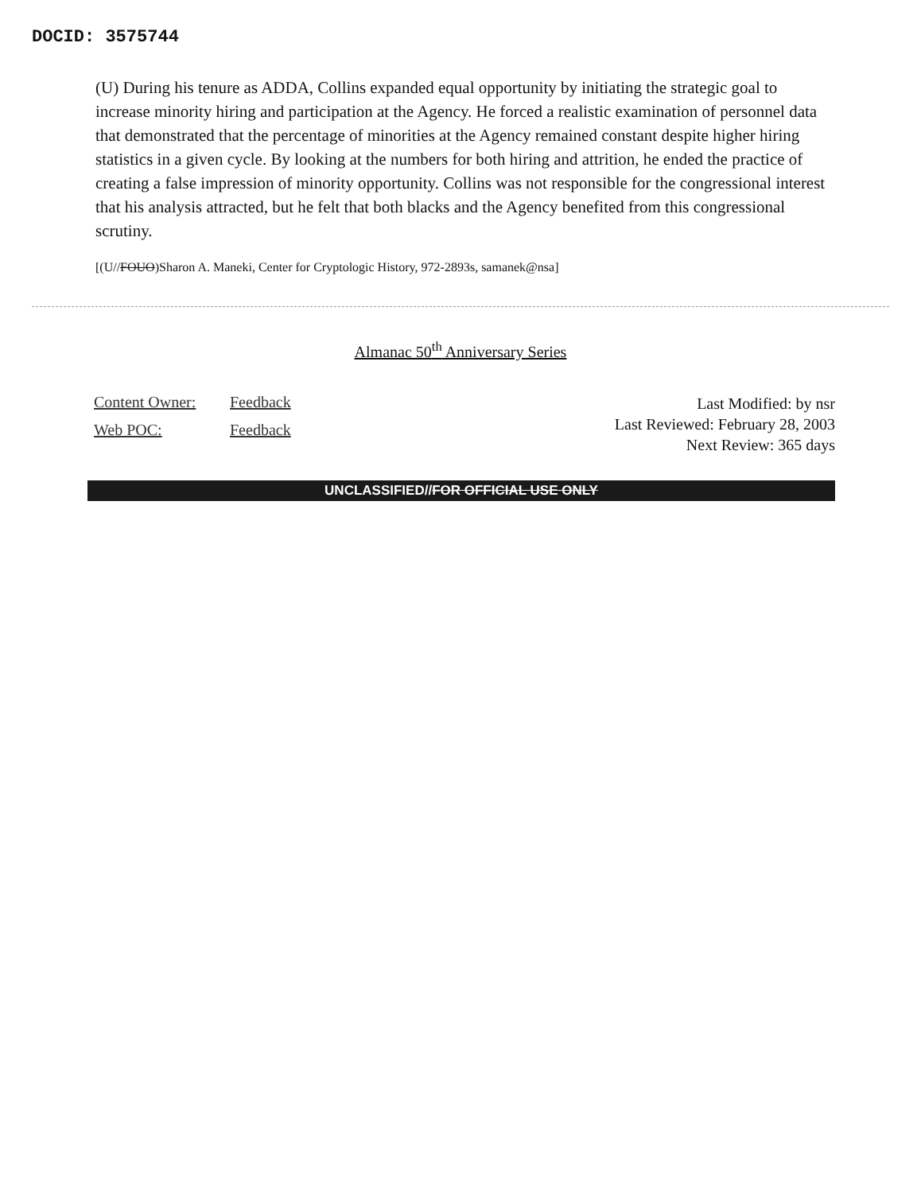DOCID: 3575744
(U) During his tenure as ADDA, Collins expanded equal opportunity by initiating the strategic goal to increase minority hiring and participation at the Agency. He forced a realistic examination of personnel data that demonstrated that the percentage of minorities at the Agency remained constant despite higher hiring statistics in a given cycle. By looking at the numbers for both hiring and attrition, he ended the practice of creating a false impression of minority opportunity. Collins was not responsible for the congressional interest that his analysis attracted, but he felt that both blacks and the Agency benefited from this congressional scrutiny.
[(U//FOUO)Sharon A. Maneki, Center for Cryptologic History, 972-2893s, samanek@nsa]
Almanac 50<sup>th</sup> Anniversary Series
Content Owner: Feedback
Web POC: Feedback
Last Modified: by nsr
Last Reviewed: February 28, 2003
Next Review: 365 days
UNCLASSIFIED//FOR OFFICIAL USE ONLY